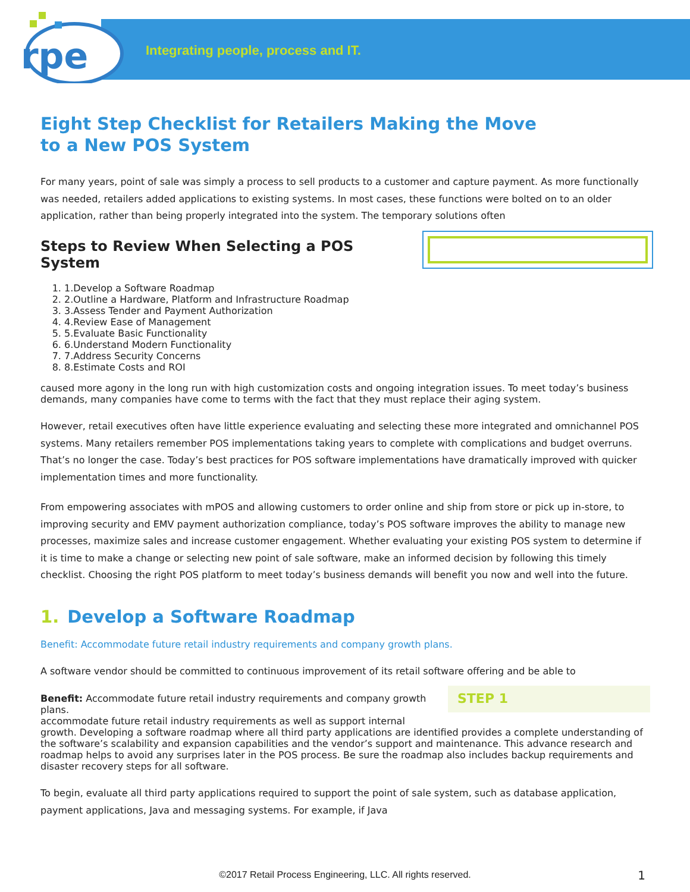rpe
Integrating people, process and IT.
Eight Step Checklist for Retailers Making the Move
to a New POS System
For many years, point of sale was simply a process to sell products to a customer and capture payment. As more functionally was needed, retailers added applications to existing systems. In most cases, these functions were bolted on to an older application, rather than being properly integrated into the system. The temporary solutions often
Steps to Review When Selecting a POS System
1. Develop a Software Roadmap
2. Outline a Hardware, Platform and Infrastructure Roadmap
3. Assess Tender and Payment Authorization
4. Review Ease of Management
5. Evaluate Basic Functionality
6. Understand Modern Functionality
7. Address Security Concerns
8. Estimate Costs and ROI
caused more agony in the long run with high customization costs and ongoing integration issues. To meet today’s business demands, many companies have come to terms with the fact that they must replace their aging system.
However, retail executives often have little experience evaluating and selecting these more integrated and omnichannel POS systems. Many retailers remember POS implementations taking years to complete with complications and budget overruns. That’s no longer the case. Today’s best practices for POS software implementations have dramatically improved with quicker implementation times and more functionality.
From empowering associates with mPOS and allowing customers to order online and ship from store or pick up in-store, to improving security and EMV payment authorization compliance, today’s POS software improves the ability to manage new processes, maximize sales and increase customer engagement. Whether evaluating your existing POS system to determine if it is time to make a change or selecting new point of sale software, make an informed decision by following this timely checklist. Choosing the right POS platform to meet today’s business demands will benefit you now and well into the future.
1. Develop a Software Roadmap
Benefit: Accommodate future retail industry requirements and company growth plans.
A software vendor should be committed to continuous improvement of its retail software offering and be able to STEP 1
Benefit: Accommodate future retail industry requirements and company growth plans.
accommodate future retail industry requirements as well as support internal growth. Developing a software roadmap where all third party applications are identified provides a complete understanding of the software’s scalability and expansion capabilities and the vendor’s support and maintenance. This advance research and roadmap helps to avoid any surprises later in the POS process. Be sure the roadmap also includes backup requirements and disaster recovery steps for all software.
To begin, evaluate all third party applications required to support the point of sale system, such as database application, payment applications, Java and messaging systems. For example, if Java
©2017 Retail Process Engineering, LLC. All rights reserved. 1